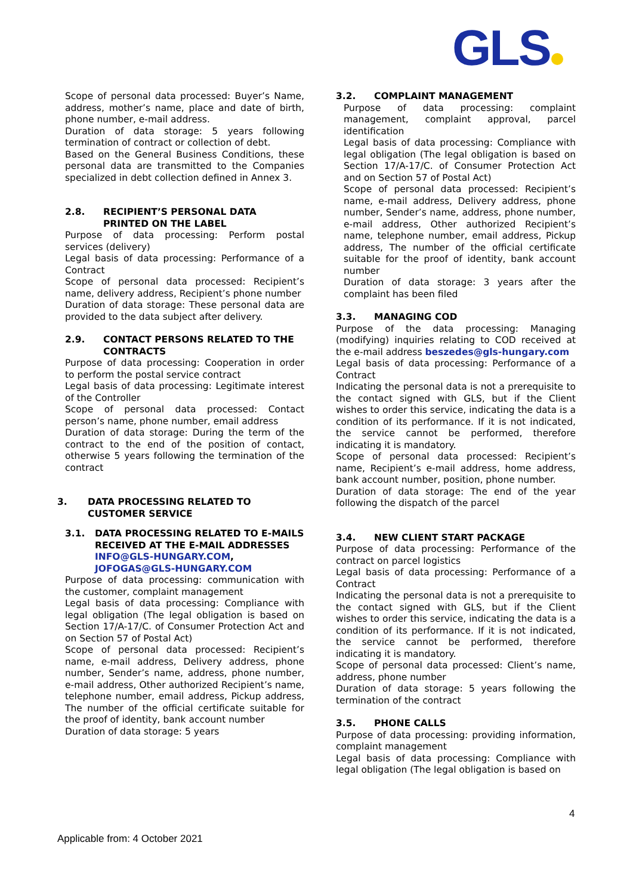GLS
Scope of personal data processed: Buyer’s Name, address, mother’s name, place and date of birth, phone number, e-mail address.
Duration of data storage: 5 years following termination of contract or collection of debt.
Based on the General Business Conditions, these personal data are transmitted to the Companies specialized in debt collection defined in Annex 3.
2.8. RECIPIENT’S PERSONAL DATA PRINTED ON THE LABEL
Purpose of data processing: Perform postal services (delivery)
Legal basis of data processing: Performance of a Contract
Scope of personal data processed: Recipient’s name, delivery address, Recipient’s phone number
Duration of data storage: These personal data are provided to the data subject after delivery.
2.9. CONTACT PERSONS RELATED TO THE CONTRACTS
Purpose of data processing: Cooperation in order to perform the postal service contract
Legal basis of data processing: Legitimate interest of the Controller
Scope of personal data processed: Contact person’s name, phone number, email address
Duration of data storage: During the term of the contract to the end of the position of contact, otherwise 5 years following the termination of the contract
3. DATA PROCESSING RELATED TO CUSTOMER SERVICE
3.1. DATA PROCESSING RELATED TO E-MAILS RECEIVED AT THE E-MAIL ADDRESSES INFO@GLS-HUNGARY.COM, JOFOGAS@GLS-HUNGARY.COM
Purpose of data processing: communication with the customer, complaint management
Legal basis of data processing: Compliance with legal obligation (The legal obligation is based on Section 17/A-17/C. of Consumer Protection Act and on Section 57 of Postal Act)
Scope of personal data processed: Recipient’s name, e-mail address, Delivery address, phone number, Sender’s name, address, phone number, e-mail address, Other authorized Recipient’s name, telephone number, email address, Pickup address, The number of the official certificate suitable for the proof of identity, bank account number
Duration of data storage: 5 years
3.2. COMPLAINT MANAGEMENT
Purpose of data processing: complaint management, complaint approval, parcel identification
Legal basis of data processing: Compliance with legal obligation (The legal obligation is based on Section 17/A-17/C. of Consumer Protection Act and on Section 57 of Postal Act)
Scope of personal data processed: Recipient’s name, e-mail address, Delivery address, phone number, Sender’s name, address, phone number, e-mail address, Other authorized Recipient’s name, telephone number, email address, Pickup address, The number of the official certificate suitable for the proof of identity, bank account number
Duration of data storage: 3 years after the complaint has been filed
3.3. MANAGING COD
Purpose of the data processing: Managing (modifying) inquiries relating to COD received at the e-mail address beszedes@gls-hungary.com
Legal basis of data processing: Performance of a Contract
Indicating the personal data is not a prerequisite to the contact signed with GLS, but if the Client wishes to order this service, indicating the data is a condition of its performance. If it is not indicated, the service cannot be performed, therefore indicating it is mandatory.
Scope of personal data processed: Recipient’s name, Recipient’s e-mail address, home address, bank account number, position, phone number.
Duration of data storage: The end of the year following the dispatch of the parcel
3.4. NEW CLIENT START PACKAGE
Purpose of data processing: Performance of the contract on parcel logistics
Legal basis of data processing: Performance of a Contract
Indicating the personal data is not a prerequisite to the contact signed with GLS, but if the Client wishes to order this service, indicating the data is a condition of its performance. If it is not indicated, the service cannot be performed, therefore indicating it is mandatory.
Scope of personal data processed: Client’s name, address, phone number
Duration of data storage: 5 years following the termination of the contract
3.5. PHONE CALLS
Purpose of data processing: providing information, complaint management
Legal basis of data processing: Compliance with legal obligation (The legal obligation is based on
4
Applicable from: 4 October 2021